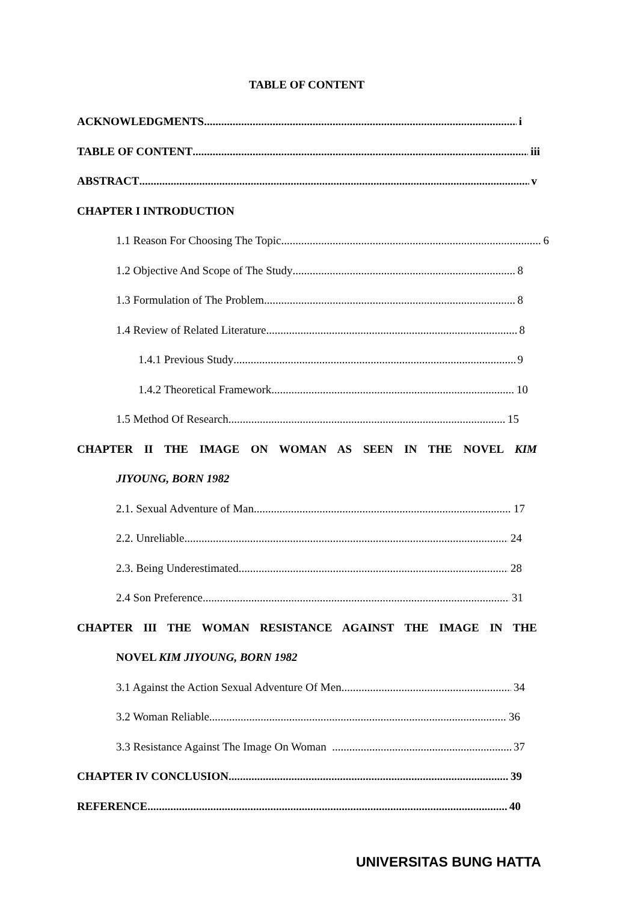TABLE OF CONTENT
ACKNOWLEDGMENTS i
TABLE OF CONTENT iii
ABSTRACT v
CHAPTER I INTRODUCTION
1.1 Reason For Choosing The Topic 6
1.2 Objective And Scope of The Study 8
1.3 Formulation of The Problem 8
1.4 Review of Related Literature 8
1.4.1 Previous Study 9
1.4.2 Theoretical Framework 10
1.5 Method Of Research 15
CHAPTER II THE IMAGE ON WOMAN AS SEEN IN THE NOVEL KIM
JIYOUNG, BORN 1982
2.1. Sexual Adventure of Man 17
2.2. Unreliable 24
2.3. Being Underestimated 28
2.4 Son Preference 31
CHAPTER III THE WOMAN RESISTANCE AGAINST THE IMAGE IN THE
NOVEL KIM JIYOUNG, BORN 1982
3.1 Against the Action Sexual Adventure Of Men 34
3.2 Woman Reliable 36
3.3 Resistance Against The Image On Woman 37
CHAPTER IV CONCLUSION 39
REFERENCE 40
UNIVERSITAS BUNG HATTA